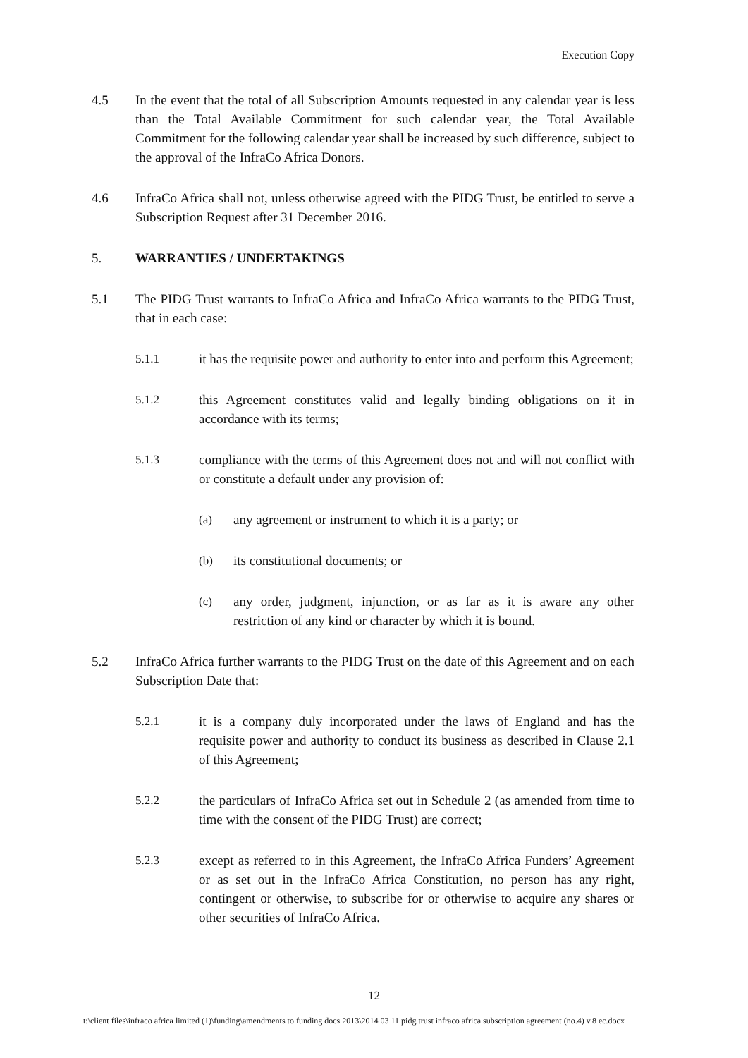Execution Copy
4.5 In the event that the total of all Subscription Amounts requested in any calendar year is less than the Total Available Commitment for such calendar year, the Total Available Commitment for the following calendar year shall be increased by such difference, subject to the approval of the InfraCo Africa Donors.
4.6 InfraCo Africa shall not, unless otherwise agreed with the PIDG Trust, be entitled to serve a Subscription Request after 31 December 2016.
5. WARRANTIES / UNDERTAKINGS
5.1 The PIDG Trust warrants to InfraCo Africa and InfraCo Africa warrants to the PIDG Trust, that in each case:
5.1.1 it has the requisite power and authority to enter into and perform this Agreement;
5.1.2 this Agreement constitutes valid and legally binding obligations on it in accordance with its terms;
5.1.3 compliance with the terms of this Agreement does not and will not conflict with or constitute a default under any provision of:
(a) any agreement or instrument to which it is a party; or
(b) its constitutional documents; or
(c) any order, judgment, injunction, or as far as it is aware any other restriction of any kind or character by which it is bound.
5.2 InfraCo Africa further warrants to the PIDG Trust on the date of this Agreement and on each Subscription Date that:
5.2.1 it is a company duly incorporated under the laws of England and has the requisite power and authority to conduct its business as described in Clause 2.1 of this Agreement;
5.2.2 the particulars of InfraCo Africa set out in Schedule 2 (as amended from time to time with the consent of the PIDG Trust) are correct;
5.2.3 except as referred to in this Agreement, the InfraCo Africa Funders’ Agreement or as set out in the InfraCo Africa Constitution, no person has any right, contingent or otherwise, to subscribe for or otherwise to acquire any shares or other securities of InfraCo Africa.
12
t:\client files\infraco africa limited (1)\funding\amendments to funding docs 2013\2014 03 11 pidg trust infraco africa subscription agreement (no.4) v.8 ec.docx